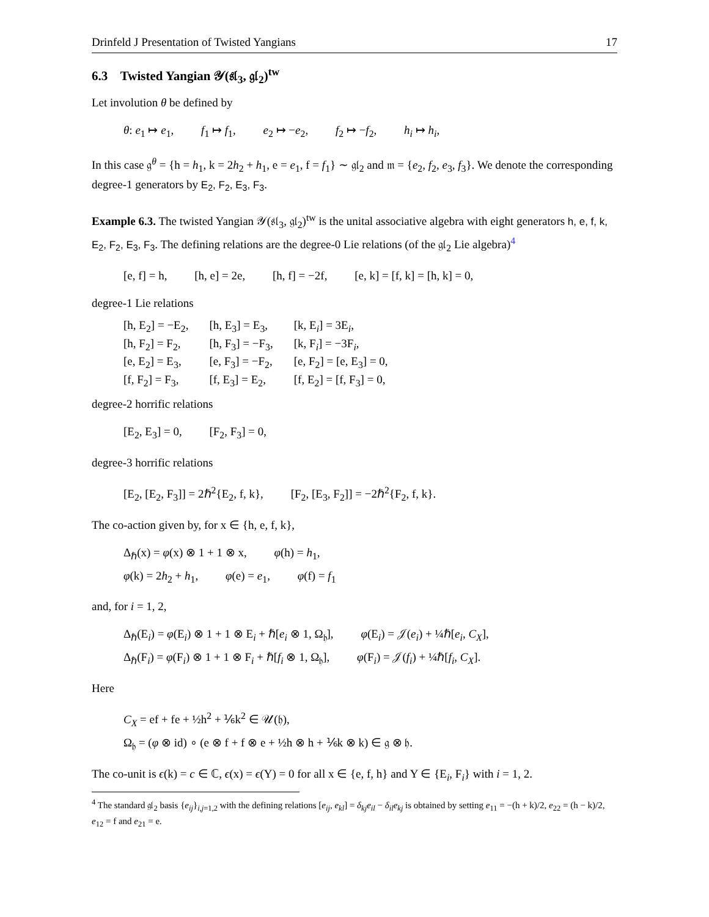Drinfeld J Presentation of Twisted Yangians 17
6.3 Twisted Yangian 𝒴(𝔰𝔩<sub>3</sub>, 𝔤𝔩<sub>2</sub>)<sup>tw</sup>
Let involution θ be defined by
θ: e<sub>1</sub> ↦ e<sub>1</sub>, f<sub>1</sub> ↦ f<sub>1</sub>, e<sub>2</sub> ↦ −e<sub>2</sub>, f<sub>2</sub> ↦ −f<sub>2</sub>, h<sub>i</sub> ↦ h<sub>i</sub>,
In this case 𝔤<sup>θ</sup> = {h = h<sub>1</sub>, k = 2h<sub>2</sub> + h<sub>1</sub>, e = e<sub>1</sub>, f = f<sub>1</sub>} ∼ 𝔤𝔩<sub>2</sub> and 𝔪 = {e<sub>2</sub>, f<sub>2</sub>, e<sub>3</sub>, f<sub>3</sub>}. We denote the corresponding degree-1 generators by E<sub>2</sub>, F<sub>2</sub>, E<sub>3</sub>, F<sub>3</sub>.
Example 6.3. The twisted Yangian 𝒴(𝔰𝔩<sub>3</sub>, 𝔤𝔩<sub>2</sub>)<sup>tw</sup> is the unital associative algebra with eight generators h, e, f, k, E<sub>2</sub>, F<sub>2</sub>, E<sub>3</sub>, F<sub>3</sub>. The defining relations are the degree-0 Lie relations (of the 𝔤𝔩<sub>2</sub> Lie algebra)<sup>4</sup>
[e, f] = h, [h, e] = 2e, [h, f] = −2f, [e, k] = [f, k] = [h, k] = 0,
degree-1 Lie relations
| [h, E<sub>2</sub>] = −E<sub>2</sub>, | [h, E<sub>3</sub>] = E<sub>3</sub>, | [k, E<sub>i</sub>] = 3E<sub>i</sub>, |
| [h, F<sub>2</sub>] = F<sub>2</sub>, | [h, F<sub>3</sub>] = −F<sub>3</sub>, | [k, F<sub>i</sub>] = −3F<sub>i</sub>, |
| [e, E<sub>2</sub>] = E<sub>3</sub>, | [e, F<sub>3</sub>] = −F<sub>2</sub>, | [e, F<sub>2</sub>] = [e, E<sub>3</sub>] = 0, |
| [f, F<sub>2</sub>] = F<sub>3</sub>, | [f, E<sub>3</sub>] = E<sub>2</sub>, | [f, E<sub>2</sub>] = [f, F<sub>3</sub>] = 0, |
degree-2 horrific relations
[E<sub>2</sub>, E<sub>3</sub>] = 0, [F<sub>2</sub>, F<sub>3</sub>] = 0,
degree-3 horrific relations
[E<sub>2</sub>, [E<sub>2</sub>, F<sub>3</sub>]] = 2ℏ<sup>2</sup>{E<sub>2</sub>, f, k}, [F<sub>2</sub>, [E<sub>3</sub>, F<sub>2</sub>]] = −2ℏ<sup>2</sup>{F<sub>2</sub>, f, k}.
The co-action given by, for x ∈ {h, e, f, k},
Δ<sub>ℏ</sub>(x) = φ(x) ⊗ 1 + 1 ⊗ x, φ(h) = h<sub>1</sub>,
φ(k) = 2h<sub>2</sub> + h<sub>1</sub>, φ(e) = e<sub>1</sub>, φ(f) = f<sub>1</sub>
and, for i = 1, 2,
Δ<sub>ℏ</sub>(E<sub>i</sub>) = φ(E<sub>i</sub>) ⊗ 1 + 1 ⊗ E<sub>i</sub> + ℏ[e<sub>i</sub> ⊗ 1, Ω<sub>𝔥</sub>], φ(E<sub>i</sub>) = 𝒥(e<sub>i</sub>) + ¼ℏ[e<sub>i</sub>, C<sub>X</sub>],
Δ<sub>ℏ</sub>(F<sub>i</sub>) = φ(F<sub>i</sub>) ⊗ 1 + 1 ⊗ F<sub>i</sub> + ℏ[f<sub>i</sub> ⊗ 1, Ω<sub>𝔥</sub>], φ(F<sub>i</sub>) = 𝒥(f<sub>i</sub>) + ¼ℏ[f<sub>i</sub>, C<sub>X</sub>].
Here
C<sub>X</sub> = ef + fe + ½h<sup>2</sup> + ⅙k<sup>2</sup> ∈ 𝒰(𝔥),
Ω<sub>𝔥</sub> = (φ ⊗ id) ∘ (e ⊗ f + f ⊗ e + ½h ⊗ h + ⅙k ⊗ k) ∈ 𝔤 ⊗ 𝔥.
The co-unit is ϵ(k) = c ∈ ℂ, ϵ(x) = ϵ(Y) = 0 for all x ∈ {e, f, h} and Y ∈ {E<sub>i</sub>, F<sub>i</sub>} with i = 1, 2.
<sup>4</sup> The standard 𝔤𝔩<sub>2</sub> basis {e<sub>ij</sub>}<sub>i,j=1,2</sub> with the defining relations [e<sub>ij</sub>, e<sub>kl</sub>] = δ<sub>kj</sub>e<sub>il</sub> − δ<sub>il</sub>e<sub>kj</sub> is obtained by setting e<sub>11</sub> = −(h + k)/2, e<sub>22</sub> = (h − k)/2, e<sub>12</sub> = f and e<sub>21</sub> = e.